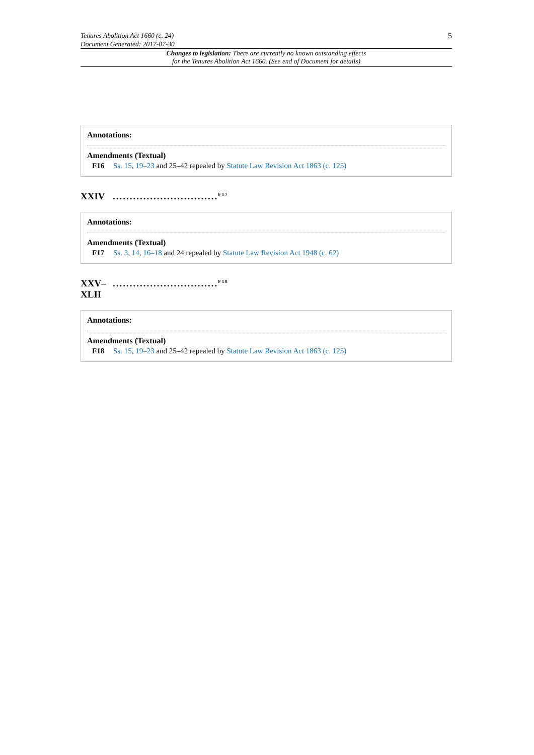Tenures Abolition Act 1660 (c. 24)
Document Generated: 2017-07-30
5
Changes to legislation: There are currently no known outstanding effects
for the Tenures Abolition Act 1660. (See end of Document for details)
Annotations:
Amendments (Textual)
F16 Ss. 15, 19–23 and 25–42 repealed by Statute Law Revision Act 1863 (c. 125)
XXIV ...............................<sup>F17</sup>
Annotations:
Amendments (Textual)
F17 Ss. 3, 14, 16–18 and 24 repealed by Statute Law Revision Act 1948 (c. 62)
XXV–
XLII
...............................<sup>F18</sup>
Annotations:
Amendments (Textual)
F18 Ss. 15, 19–23 and 25–42 repealed by Statute Law Revision Act 1863 (c. 125)